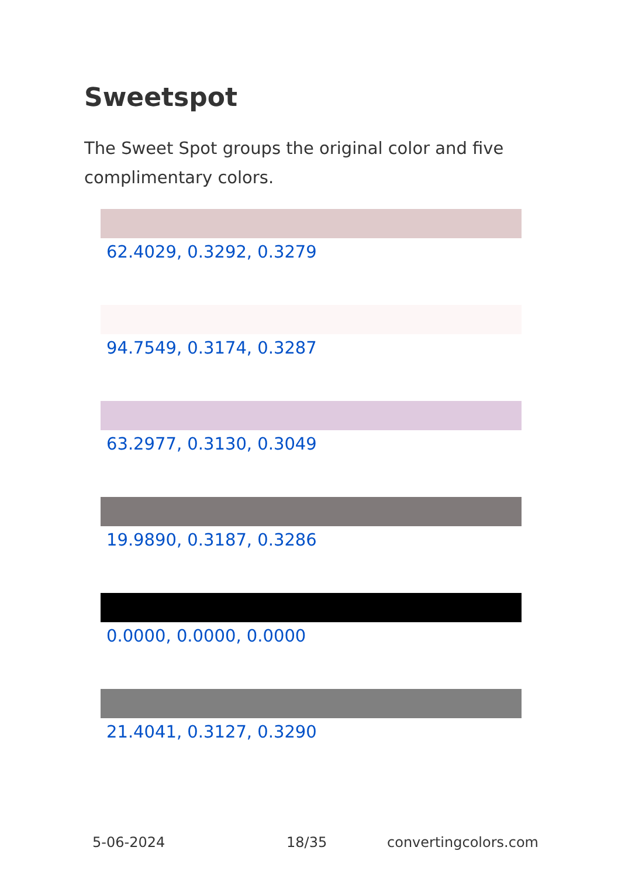Sweetspot
The Sweet Spot groups the original color and five complimentary colors.
62.4029, 0.3292, 0.3279
94.7549, 0.3174, 0.3287
63.2977, 0.3130, 0.3049
19.9890, 0.3187, 0.3286
0.0000, 0.0000, 0.0000
21.4041, 0.3127, 0.3290
5-06-2024 18/35 convertingcolors.com